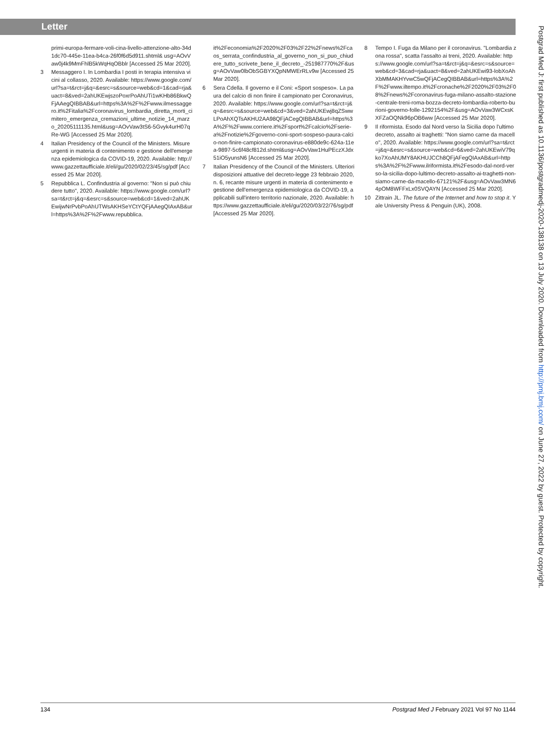Letter
primi-europa-fermare-voli-cina-livello-attenzione-alto-34d1dc70-445e-11ea-b4ca-26f0f6d5d911.shtml& usg=AOvVaw0j4k9MmFhlB5kWqHqOBblr [Accessed 25 Mar 2020].
3 Messaggero I. In Lombardia I posti in terapia intensiva vicini al collasso, 2020. Available: https://www.google.com/url?sa=t&rct=j&q=&esrc=s&source=web&cd=1&cad=rja&uact=8&ved=2ahUKEwjszoPoxrPoAhUTi1wKHb86BkwQFjAAegQIBBAB&url=https%3A%2F%2Fwww.ilmessaggero.it%2Fitalia%2Fcoronavirus_lombardia_diretta_morti_cimitero_emergenza_cremazioni_ultime_notizie_14_marzo_20205111135.html&usg=AOvVaw3tS6-5Gvyk4urH07qRe-WG [Accessed 25 Mar 2020].
4 Italian Presidency of the Council of the Ministers. Misure urgenti in materia di contenimento e gestione dell'emergenza epidemiologica da COVID-19, 2020. Available: http://www.gazzettaufficiale.it/eli/gu/2020/02/23/45/sg/pdf [Accessed 25 Mar 2020].
5 Repubblica L. Confindustria al governo: "Non si può chiudere tutto", 2020. Available: https://www.google.com/url?sa=t&rct=j&q=&esrc=s&source=web&cd=1&ved=2ahUKEwijwNrPvbPoAhUTWsAKHSeYCtYQFjAAegQIAxAB&url=https%3A%2F%2Fwww.repubblica.
it%2Feconomia%2F2020%2F03%2F22%2Fnews%2Fcaos_serrata_confindustria_al_governo_non_si_puo_chiudere_tutto_scrivete_bene_il_decreto_-251987770%2F&usg=AOvVaw0lbObSGBYXQpNMWErRLv9w [Accessed 25 Mar 2020].
6 Sera Cdella. Il governo e il Coni: «Sport sospeso». La paura del calcio di non finire il campionato per Coronavirus, 2020. Available: https://www.google.com/url?sa=t&rct=j&q=&esrc=s&source=web&cd=3&ved=2ahUKEwj8qZSwwLPoAhXQTsAKHU2AA98QFjACegQIBBAB&url=https%3A%2F%2Fwww.corriere.it%2Fsport%2Fcalcio%2Fserie-a%2Fnotizie%2Fgoverno-coni-sport-sospeso-paura-calcio-non-finire-campionato-coronavirus-e880de9c-624a-11ea-9897-5c6f48cf812d.shtml&usg=AOvVaw1HuPEczXJdx51iO5yunsN6 [Accessed 25 Mar 2020].
7 Italian Presidency of the Council of the Ministers. Ulteriori disposizioni attuative del decreto-legge 23 febbraio 2020, n. 6, recante misure urgenti in materia di contenimento e gestione dell'emergenza epidemiologica da COVID-19, applicabili sull'intero territorio nazionale, 2020. Available: https://www.gazzettaufficiale.it/eli/gu/2020/03/22/76/sg/pdf [Accessed 25 Mar 2020].
8 Tempo I. Fuga da Milano per il coronavirus. "Lombardia zona rossa", scatta l'assalto ai treni, 2020. Available: https://www.google.com/url?sa=t&rct=j&q=&esrc=s&source=web&cd=3&cad=rja&uact=8&ved=2ahUKEwi93-lobXoAhXbMMAKHYvwC5wQFjACegQIBBAB&url=https%3A%2F%2Fwww.iltempo.it%2Fcronache%2F2020%2F03%2F08%2Fnews%2Fcoronavirus-fuga-milano-assalto-stazione-centrale-treni-roma-bozza-decreto-lombardia-roberto-burioni-governo-folle-1292154%2F&usg=AOvVaw3WCxsKXFZaOQNk96pOB6ww [Accessed 25 Mar 2020].
9 Il riformista. Esodo dal Nord verso la Sicilia dopo l'ultimo decreto, assalto ai traghetti: "Non siamo carne da macello", 2020. Available: https://www.google.com/url?sa=t&rct=j&q=&esrc=s&source=web&cd=6&ved=2ahUKEwiV79qko7XoAhUMY8AKHUJCCh8QFjAFegQIAxAB&url=https%3A%2F%2Fwww.ilriformista.it%2Fesodo-dal-nord-verso-la-sicilia-dopo-lultimo-decreto-assalto-ai-traghetti-non-siamo-carne-da-macello-67121%2F&usg=AOvVaw3MN64pOM8WFFxLx0SVQAYN [Accessed 25 Mar 2020].
10 Zittrain JL. The future of the Internet and how to stop it. Yale University Press & Penguin (UK), 2008.
Postgrad Med J: first published as 10.1136/postgradmedj-2020-138138 on 13 July 2020. Downloaded from http://pmj.bmj.com/ on June 27, 2022 by guest. Protected by copyright.
134 Postgrad Med J February 2021 Vol 97 No 1144